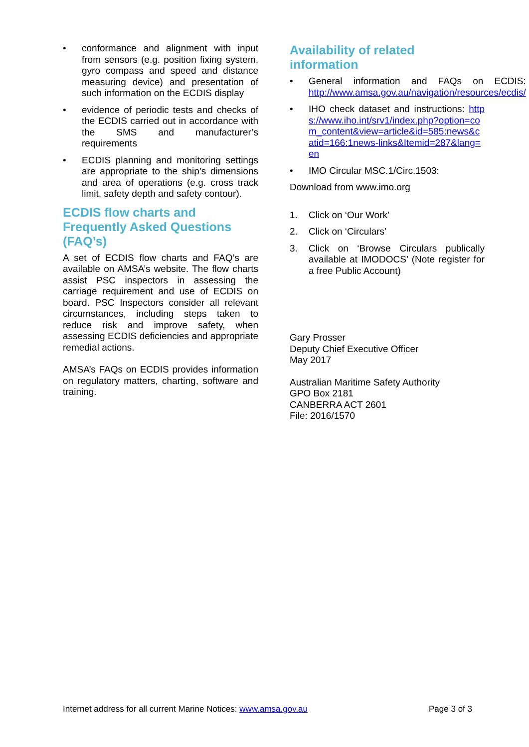• conformance and alignment with input from sensors (e.g. position fixing system, gyro compass and speed and distance measuring device) and presentation of such information on the ECDIS display
• evidence of periodic tests and checks of the ECDIS carried out in accordance with the SMS and manufacturer’s requirements
• ECDIS planning and monitoring settings are appropriate to the ship’s dimensions and area of operations (e.g. cross track limit, safety depth and safety contour).
ECDIS flow charts and Frequently Asked Questions (FAQ’s)
A set of ECDIS flow charts and FAQ’s are available on AMSA’s website. The flow charts assist PSC inspectors in assessing the carriage requirement and use of ECDIS on board. PSC Inspectors consider all relevant circumstances, including steps taken to reduce risk and improve safety, when assessing ECDIS deficiencies and appropriate remedial actions.
AMSA’s FAQs on ECDIS provides information on regulatory matters, charting, software and training.
Availability of related information
• General information and FAQs on ECDIS: http://www.amsa.gov.au/navigation/resources/ecdis/
• IHO check dataset and instructions: https://www.iho.int/srv1/index.php?option=com_content&view=article&id=585:news&catid=166:1news-links&Itemid=287&lang=en
• IMO Circular MSC.1/Circ.1503:
Download from www.imo.org
1. Click on ‘Our Work’
2. Click on ‘Circulars’
3. Click on ‘Browse Circulars publically available at IMODOCS’ (Note register for a free Public Account)
Gary Prosser
Deputy Chief Executive Officer
May 2017
Australian Maritime Safety Authority
GPO Box 2181
CANBERRA ACT 2601
File: 2016/1570
Internet address for all current Marine Notices: www.amsa.gov.au Page 3 of 3